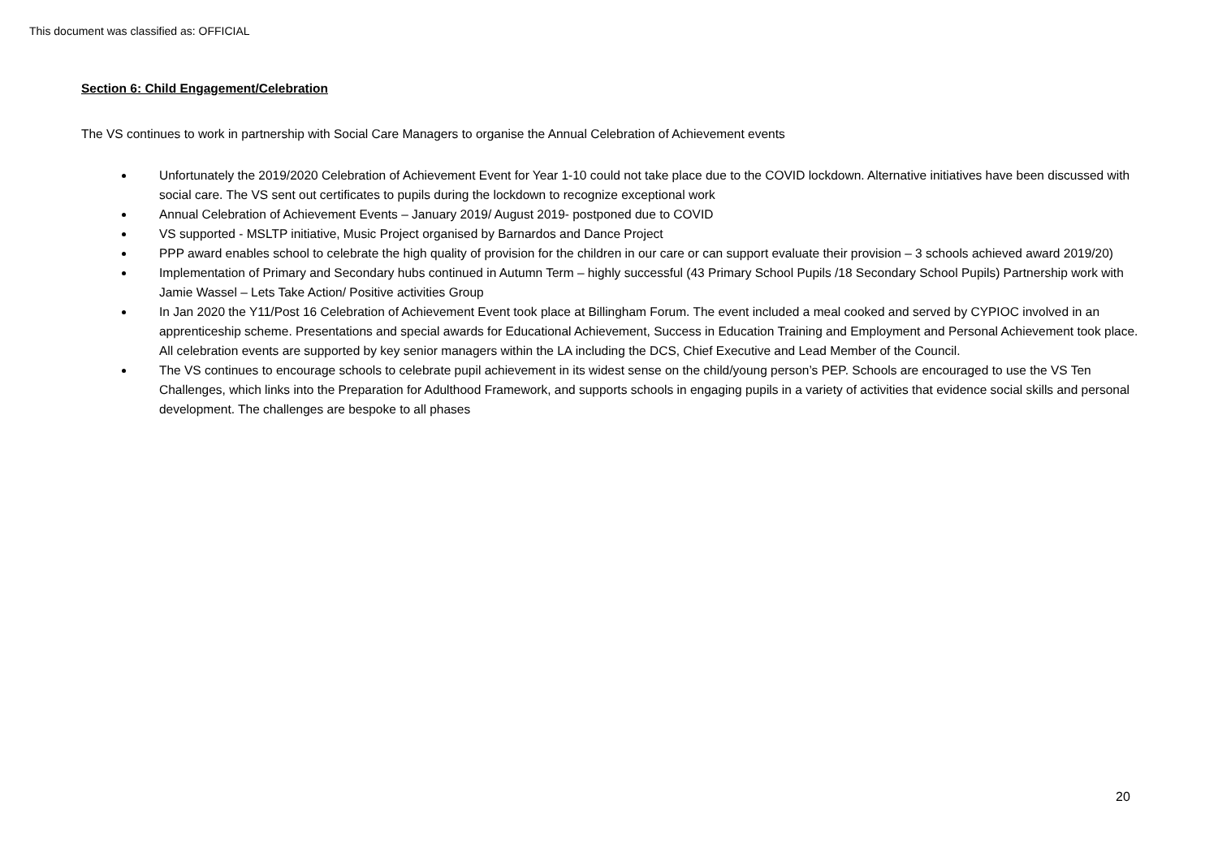This document was classified as: OFFICIAL
Section 6: Child Engagement/Celebration
The VS continues to work in partnership with Social Care Managers to organise the Annual Celebration of Achievement events
Unfortunately the 2019/2020 Celebration of Achievement Event for Year 1-10 could not take place due to the COVID lockdown. Alternative initiatives have been discussed with social care. The VS sent out certificates to pupils during the lockdown to recognize exceptional work
Annual Celebration of Achievement Events – January 2019/ August 2019- postponed due to COVID
VS supported - MSLTP initiative, Music Project organised by Barnardos and Dance Project
PPP award enables school to celebrate the high quality of provision for the children in our care or can support evaluate their provision – 3 schools achieved award 2019/20)
Implementation of Primary and Secondary hubs continued in Autumn Term – highly successful (43 Primary School Pupils /18 Secondary School Pupils) Partnership work with Jamie Wassel – Lets Take Action/ Positive activities Group
In Jan 2020 the Y11/Post 16 Celebration of Achievement Event took place at Billingham Forum. The event included a meal cooked and served by CYPIOC involved in an apprenticeship scheme. Presentations and special awards for Educational Achievement, Success in Education Training and Employment and Personal Achievement took place. All celebration events are supported by key senior managers within the LA including the DCS, Chief Executive and Lead Member of the Council.
The VS continues to encourage schools to celebrate pupil achievement in its widest sense on the child/young person’s PEP. Schools are encouraged to use the VS Ten Challenges, which links into the Preparation for Adulthood Framework, and supports schools in engaging pupils in a variety of activities that evidence social skills and personal development. The challenges are bespoke to all phases
20